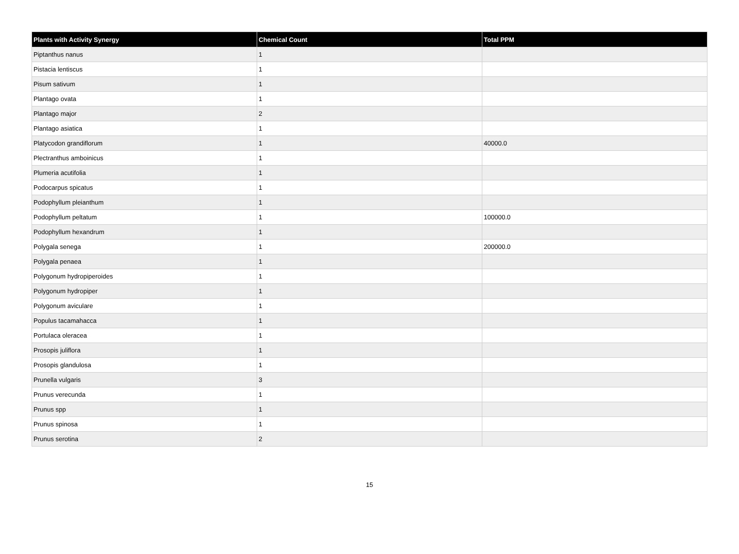| Plants with Activity Synergy | Chemical Count | Total PPM |
| --- | --- | --- |
| Piptanthus nanus | 1 | |
| Pistacia lentiscus | 1 | |
| Pisum sativum | 1 | |
| Plantago ovata | 1 | |
| Plantago major | 2 | |
| Plantago asiatica | 1 | |
| Platycodon grandiflorum | 1 | 40000.0 |
| Plectranthus amboinicus | 1 | |
| Plumeria acutifolia | 1 | |
| Podocarpus spicatus | 1 | |
| Podophyllum pleianthum | 1 | |
| Podophyllum peltatum | 1 | 100000.0 |
| Podophyllum hexandrum | 1 | |
| Polygala senega | 1 | 200000.0 |
| Polygala penaea | 1 | |
| Polygonum hydropiperoides | 1 | |
| Polygonum hydropiper | 1 | |
| Polygonum aviculare | 1 | |
| Populus tacamahacca | 1 | |
| Portulaca oleracea | 1 | |
| Prosopis juliflora | 1 | |
| Prosopis glandulosa | 1 | |
| Prunella vulgaris | 3 | |
| Prunus verecunda | 1 | |
| Prunus spp | 1 | |
| Prunus spinosa | 1 | |
| Prunus serotina | 2 | |
15